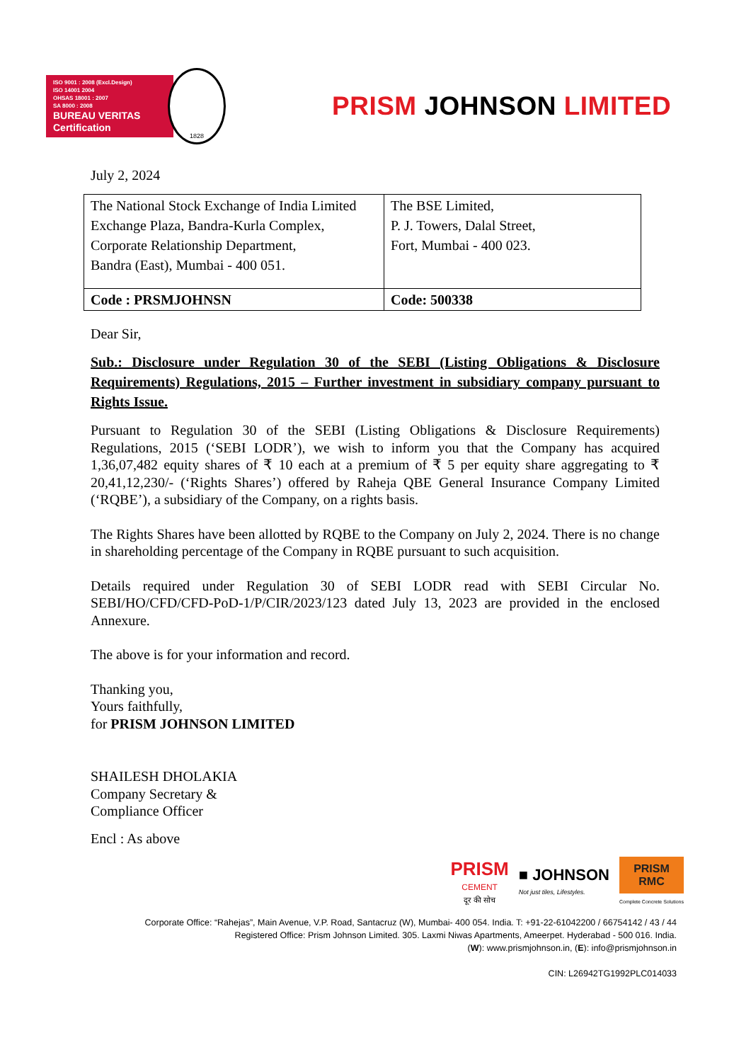ISO 9001 : 2008 (Excl.Design)
ISO 14001 2004
OHSAS 18001 : 2007
SA 8000 : 2008
BUREAU VERITAS
Certification
1828
PRISM JOHNSON LIMITED
July 2, 2024
| The National Stock Exchange of India Limited Exchange Plaza, Bandra-Kurla Complex, Corporate Relationship Department, Bandra (East), Mumbai - 400 051. | The BSE Limited, P. J. Towers, Dalal Street, Fort, Mumbai - 400 023. |
| Code : PRSMJOHNSN | Code: 500338 |
Dear Sir,
Sub.: Disclosure under Regulation 30 of the SEBI (Listing Obligations & Disclosure Requirements) Regulations, 2015 – Further investment in subsidiary company pursuant to Rights Issue.
Pursuant to Regulation 30 of the SEBI (Listing Obligations & Disclosure Requirements) Regulations, 2015 (‘SEBI LODR’), we wish to inform you that the Company has acquired 1,36,07,482 equity shares of ₹ 10 each at a premium of ₹ 5 per equity share aggregating to ₹ 20,41,12,230/- (‘Rights Shares’) offered by Raheja QBE General Insurance Company Limited (‘RQBE’), a subsidiary of the Company, on a rights basis.
The Rights Shares have been allotted by RQBE to the Company on July 2, 2024. There is no change in shareholding percentage of the Company in RQBE pursuant to such acquisition.
Details required under Regulation 30 of SEBI LODR read with SEBI Circular No. SEBI/HO/CFD/CFD-PoD-1/P/CIR/2023/123 dated July 13, 2023 are provided in the enclosed Annexure.
The above is for your information and record.
Thanking you,
Yours faithfully,
for PRISM JOHNSON LIMITED
SHAILESH DHOLAKIA
Company Secretary &
Compliance Officer
Encl : As above
PRISM
CEMENT
दूर की सोच
■ JOHNSON
Not just tiles, Lifestyles.
PRISM
RMC
Complete Concrete Solutions
Corporate Office: “Rahejas”, Main Avenue, V.P. Road, Santacruz (W), Mumbai- 400 054. India. T: +91-22-61042200 / 66754142 / 43 / 44
Registered Office: Prism Johnson Limited. 305. Laxmi Niwas Apartments, Ameerpet. Hyderabad - 500 016. India.
(W): www.prismjohnson.in, (E): info@prismjohnson.in
CIN: L26942TG1992PLC014033